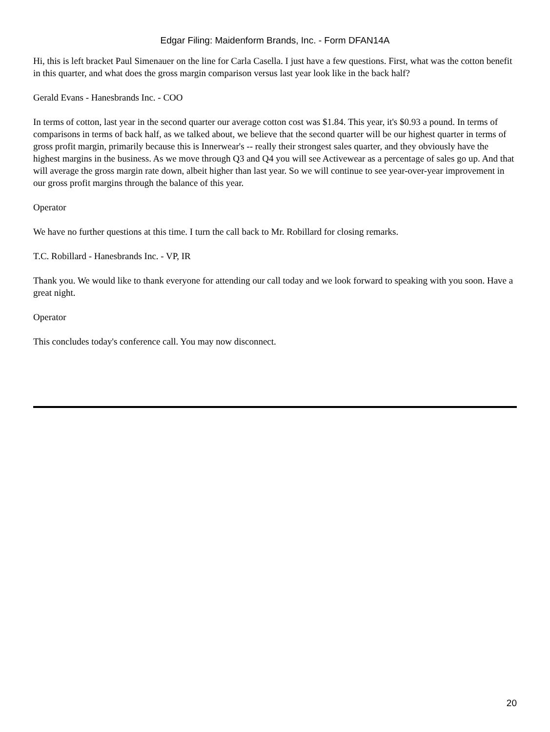Edgar Filing: Maidenform Brands, Inc. - Form DFAN14A
Hi, this is left bracket Paul Simenauer on the line for Carla Casella. I just have a few questions. First, what was the cotton benefit in this quarter, and what does the gross margin comparison versus last year look like in the back half?
Gerald Evans - Hanesbrands Inc. - COO
In terms of cotton, last year in the second quarter our average cotton cost was $1.84. This year, it's $0.93 a pound. In terms of comparisons in terms of back half, as we talked about, we believe that the second quarter will be our highest quarter in terms of gross profit margin, primarily because this is Innerwear's -- really their strongest sales quarter, and they obviously have the highest margins in the business. As we move through Q3 and Q4 you will see Activewear as a percentage of sales go up. And that will average the gross margin rate down, albeit higher than last year. So we will continue to see year-over-year improvement in our gross profit margins through the balance of this year.
Operator
We have no further questions at this time. I turn the call back to Mr. Robillard for closing remarks.
T.C. Robillard - Hanesbrands Inc. - VP, IR
Thank you. We would like to thank everyone for attending our call today and we look forward to speaking with you soon. Have a great night.
Operator
This concludes today's conference call. You may now disconnect.
20